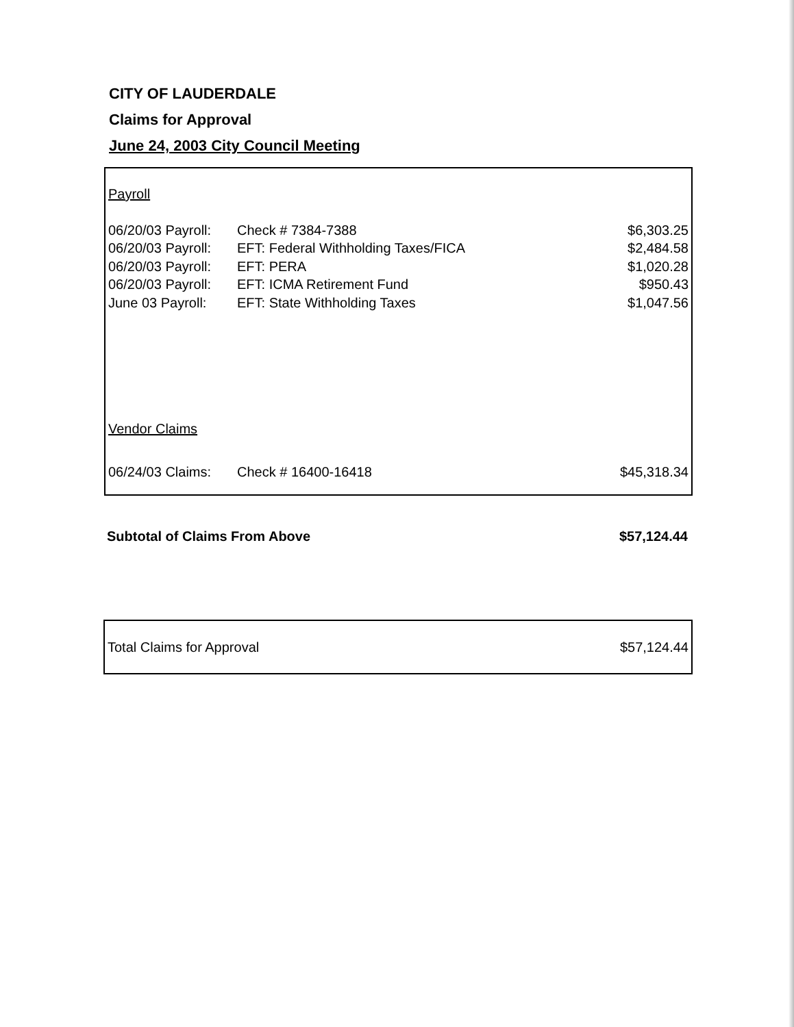CITY OF LAUDERDALE
Claims for Approval
June 24, 2003 City Council Meeting
| Payroll | | |
| 06/20/03 Payroll: | Check # 7384-7388 | $6,303.25 |
| 06/20/03 Payroll: | EFT: Federal Withholding Taxes/FICA | $2,484.58 |
| 06/20/03 Payroll: | EFT: PERA | $1,020.28 |
| 06/20/03 Payroll: | EFT: ICMA Retirement Fund | $950.43 |
| June 03 Payroll: | EFT: State Withholding Taxes | $1,047.56 |
| Vendor Claims | | |
| 06/24/03 Claims: | Check # 16400-16418 | $45,318.34 |
Subtotal of Claims From Above $57,124.44
| Total Claims for Approval | $57,124.44 |